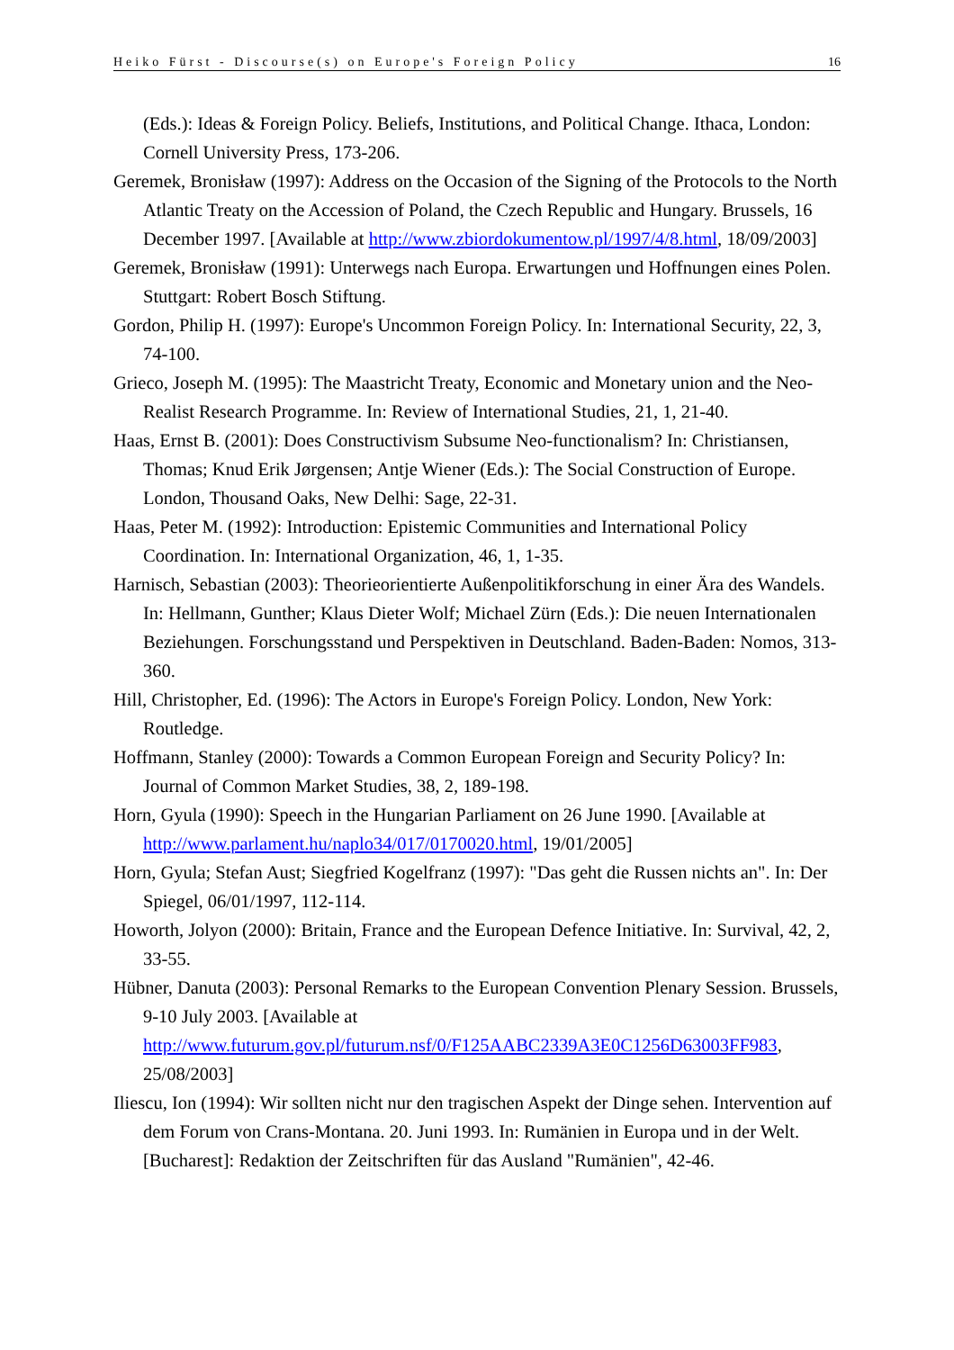Heiko Fürst - Discourse(s) on Europe's Foreign Policy 16
(Eds.): Ideas & Foreign Policy. Beliefs, Institutions, and Political Change. Ithaca, London: Cornell University Press, 173-206.
Geremek, Bronisław (1997): Address on the Occasion of the Signing of the Protocols to the North Atlantic Treaty on the Accession of Poland, the Czech Republic and Hungary. Brussels, 16 December 1997. [Available at http://www.zbiordokumentow.pl/1997/4/8.html, 18/09/2003]
Geremek, Bronisław (1991): Unterwegs nach Europa. Erwartungen und Hoffnungen eines Polen. Stuttgart: Robert Bosch Stiftung.
Gordon, Philip H. (1997): Europe's Uncommon Foreign Policy. In: International Security, 22, 3, 74-100.
Grieco, Joseph M. (1995): The Maastricht Treaty, Economic and Monetary union and the Neo-Realist Research Programme. In: Review of International Studies, 21, 1, 21-40.
Haas, Ernst B. (2001): Does Constructivism Subsume Neo-functionalism? In: Christiansen, Thomas; Knud Erik Jørgensen; Antje Wiener (Eds.): The Social Construction of Europe. London, Thousand Oaks, New Delhi: Sage, 22-31.
Haas, Peter M. (1992): Introduction: Epistemic Communities and International Policy Coordination. In: International Organization, 46, 1, 1-35.
Harnisch, Sebastian (2003): Theorieorientierte Außenpolitikforschung in einer Ära des Wandels. In: Hellmann, Gunther; Klaus Dieter Wolf; Michael Zürn (Eds.): Die neuen Internationalen Beziehungen. Forschungsstand und Perspektiven in Deutschland. Baden-Baden: Nomos, 313-360.
Hill, Christopher, Ed. (1996): The Actors in Europe's Foreign Policy. London, New York: Routledge.
Hoffmann, Stanley (2000): Towards a Common European Foreign and Security Policy? In: Journal of Common Market Studies, 38, 2, 189-198.
Horn, Gyula (1990): Speech in the Hungarian Parliament on 26 June 1990. [Available at http://www.parlament.hu/naplo34/017/0170020.html, 19/01/2005]
Horn, Gyula; Stefan Aust; Siegfried Kogelfranz (1997): "Das geht die Russen nichts an". In: Der Spiegel, 06/01/1997, 112-114.
Howorth, Jolyon (2000): Britain, France and the European Defence Initiative. In: Survival, 42, 2, 33-55.
Hübner, Danuta (2003): Personal Remarks to the European Convention Plenary Session. Brussels, 9-10 July 2003. [Available at http://www.futurum.gov.pl/futurum.nsf/0/F125AABC2339A3E0C1256D63003FF983, 25/08/2003]
Iliescu, Ion (1994): Wir sollten nicht nur den tragischen Aspekt der Dinge sehen. Intervention auf dem Forum von Crans-Montana. 20. Juni 1993. In: Rumänien in Europa und in der Welt. [Bucharest]: Redaktion der Zeitschriften für das Ausland "Rumänien", 42-46.